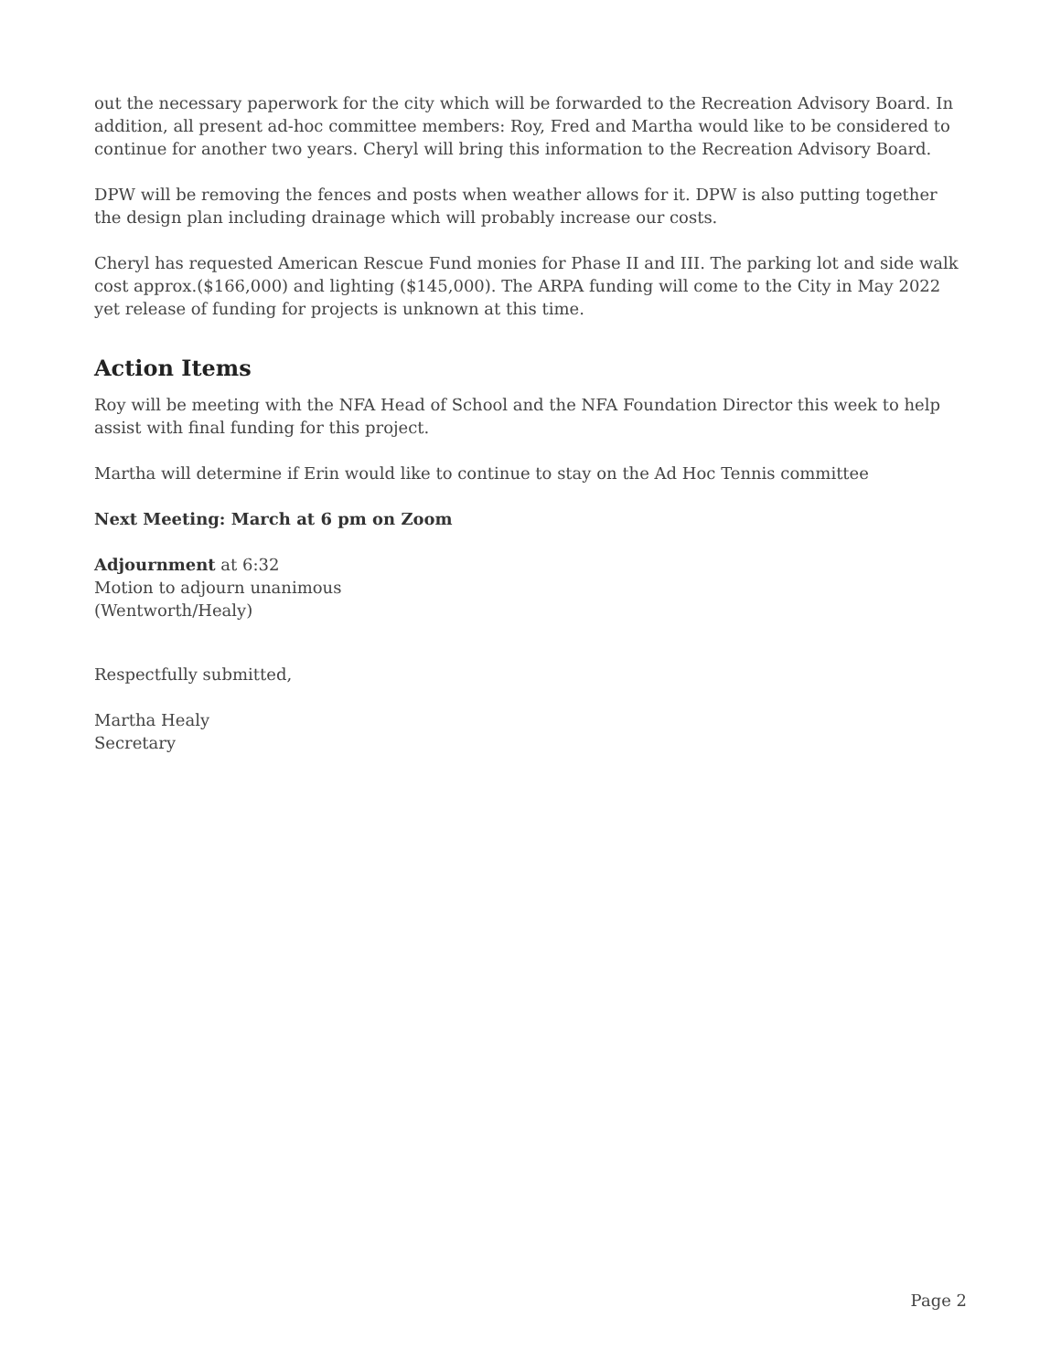out the necessary paperwork for the city which will be forwarded to the Recreation Advisory Board. In addition, all present ad-hoc committee members: Roy, Fred and Martha would like to be considered to continue for another two years. Cheryl will bring this information to the Recreation Advisory Board.
DPW will be removing the fences and posts when weather allows for it. DPW is also putting together the design plan including drainage which will probably increase our costs.
Cheryl has requested American Rescue Fund monies for Phase II and III. The parking lot and side walk cost approx.($166,000) and lighting ($145,000). The ARPA funding will come to the City in May 2022 yet release of funding for projects is unknown at this time.
Action Items
Roy will be meeting with the NFA Head of School and the NFA Foundation Director this week to help assist with final funding for this project.
Martha will determine if Erin would like to continue to stay on the Ad Hoc Tennis committee
Next Meeting: March at 6 pm on Zoom
Adjournment at 6:32
Motion to adjourn unanimous
(Wentworth/Healy)
Respectfully submitted,
Martha Healy
Secretary
Page 2